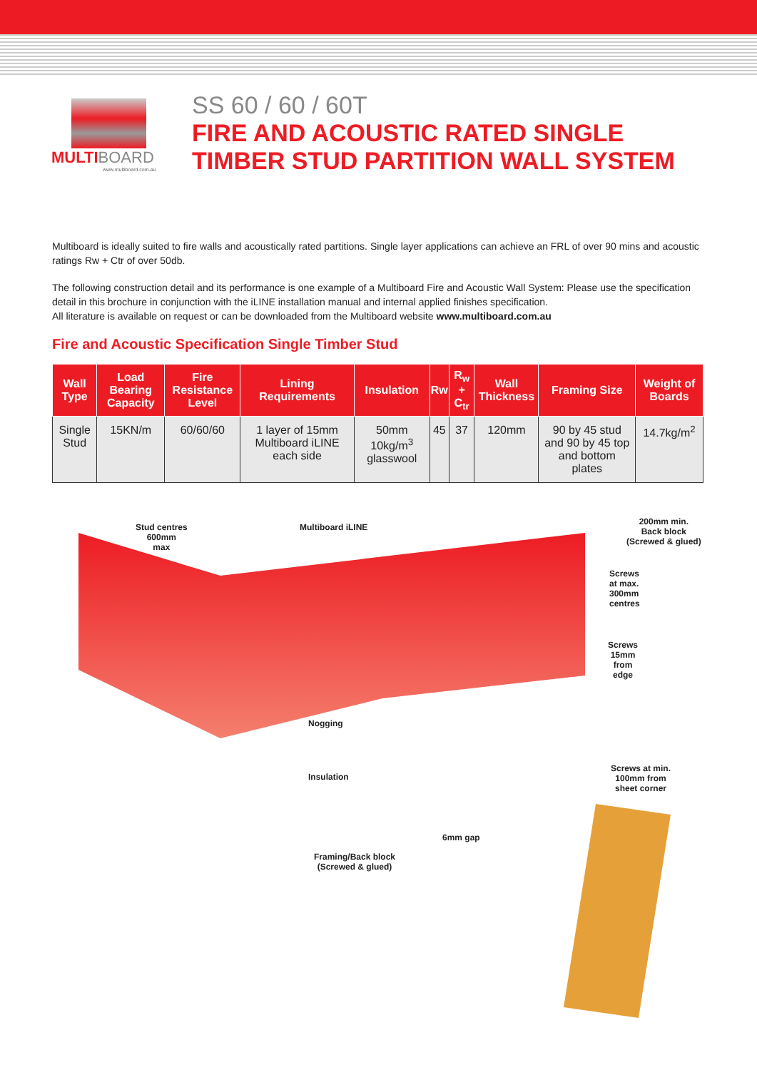MULTIBOARD
www.multiboard.com.au
SS 60 / 60 / 60T
FIRE AND ACOUSTIC RATED SINGLE
TIMBER STUD PARTITION WALL SYSTEM
Multiboard is ideally suited to fire walls and acoustically rated partitions. Single layer applications can achieve an FRL of over 90 mins and acoustic ratings Rw + Ctr of over 50db.
The following construction detail and its performance is one example of a Multiboard Fire and Acoustic Wall System: Please use the specification detail in this brochure in conjunction with the iLINE installation manual and internal applied finishes specification.
All literature is available on request or can be downloaded from the Multiboard website www.multiboard.com.au
Fire and Acoustic Specification Single Timber Stud
| Wall Type | Load Bearing Capacity | Fire Resistance Level | Lining Requirements | Insulation | Rw | R<sub>w</sub> + C<sub>tr</sub> | Wall Thickness | Framing Size | Weight of Boards |
| --- | --- | --- | --- | --- | --- | --- | --- | --- | --- |
| Single Stud | 15KN/m | 60/60/60 | 1 layer of 15mm Multiboard iLINE each side | 50mm 10kg/m<sup>3</sup> glasswool | 45 | 37 | 120mm | 90 by 45 stud and 90 by 45 top and bottom plates | 14.7kg/m<sup>2</sup> |
Stud centres
600mm
max
Multiboard iLINE
200mm min.
Back block
(Screwed & glued)
Screws
at max.
300mm
centres
Screws
15mm
from
edge
Nogging
Insulation
Screws at min.
100mm from
sheet corner
6mm gap
Framing/Back block
(Screwed & glued)